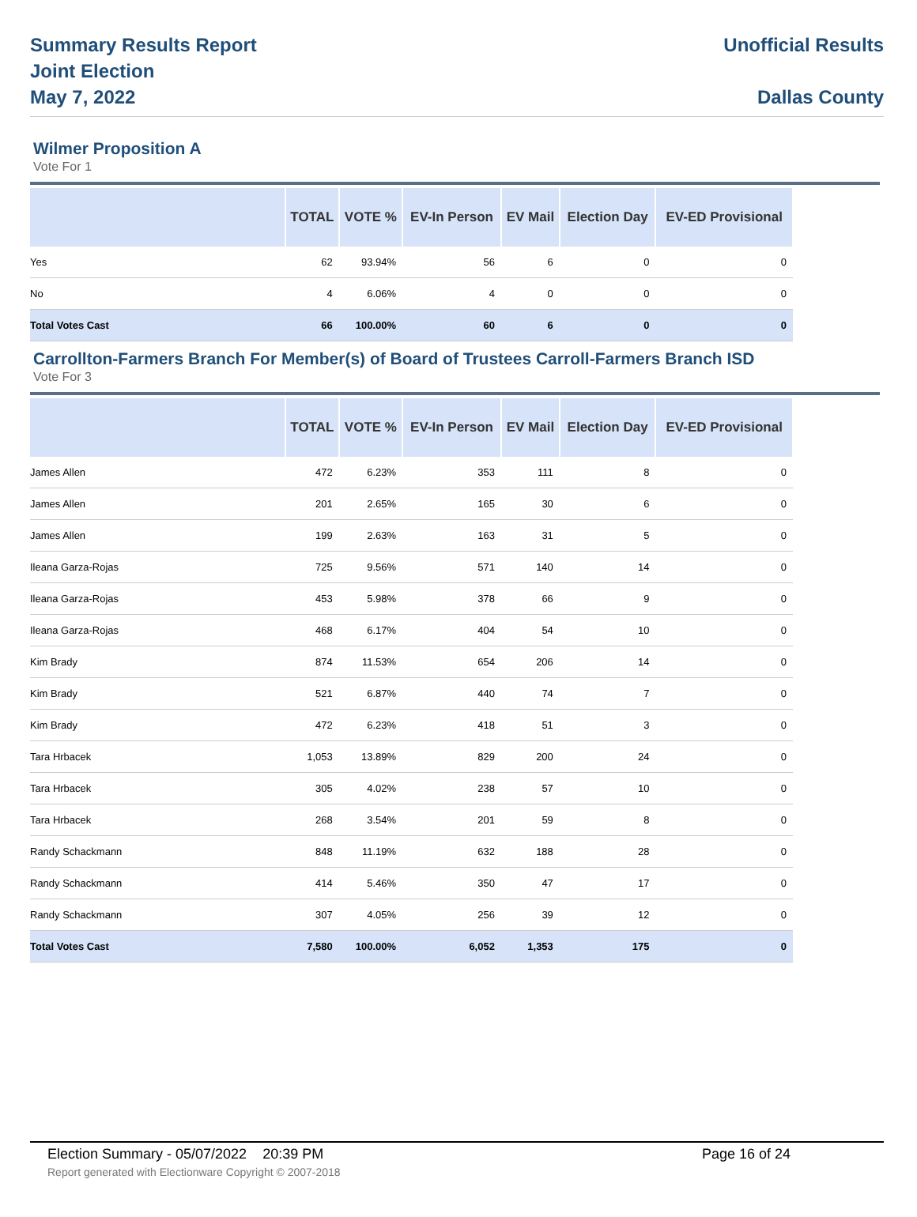Summary Results Report
Joint Election
May 7, 2022
Unofficial Results
Dallas County
Wilmer Proposition A
Vote For 1
| | TOTAL | VOTE % | EV-In Person | EV Mail | Election Day | EV-ED Provisional |
| --- | --- | --- | --- | --- | --- | --- |
| Yes | 62 | 93.94% | 56 | 6 | 0 | 0 |
| No | 4 | 6.06% | 4 | 0 | 0 | 0 |
| Total Votes Cast | 66 | 100.00% | 60 | 6 | 0 | 0 |
Carrollton-Farmers Branch For Member(s) of Board of Trustees Carroll-Farmers Branch ISD
Vote For 3
| | TOTAL | VOTE % | EV-In Person | EV Mail | Election Day | EV-ED Provisional |
| --- | --- | --- | --- | --- | --- | --- |
| James Allen | 472 | 6.23% | 353 | 111 | 8 | 0 |
| James Allen | 201 | 2.65% | 165 | 30 | 6 | 0 |
| James Allen | 199 | 2.63% | 163 | 31 | 5 | 0 |
| Ileana Garza-Rojas | 725 | 9.56% | 571 | 140 | 14 | 0 |
| Ileana Garza-Rojas | 453 | 5.98% | 378 | 66 | 9 | 0 |
| Ileana Garza-Rojas | 468 | 6.17% | 404 | 54 | 10 | 0 |
| Kim Brady | 874 | 11.53% | 654 | 206 | 14 | 0 |
| Kim Brady | 521 | 6.87% | 440 | 74 | 7 | 0 |
| Kim Brady | 472 | 6.23% | 418 | 51 | 3 | 0 |
| Tara Hrbacek | 1,053 | 13.89% | 829 | 200 | 24 | 0 |
| Tara Hrbacek | 305 | 4.02% | 238 | 57 | 10 | 0 |
| Tara Hrbacek | 268 | 3.54% | 201 | 59 | 8 | 0 |
| Randy Schackmann | 848 | 11.19% | 632 | 188 | 28 | 0 |
| Randy Schackmann | 414 | 5.46% | 350 | 47 | 17 | 0 |
| Randy Schackmann | 307 | 4.05% | 256 | 39 | 12 | 0 |
| Total Votes Cast | 7,580 | 100.00% | 6,052 | 1,353 | 175 | 0 |
Election Summary - 05/07/2022 20:39 PM Page 16 of 24
Report generated with Electionware Copyright © 2007-2018